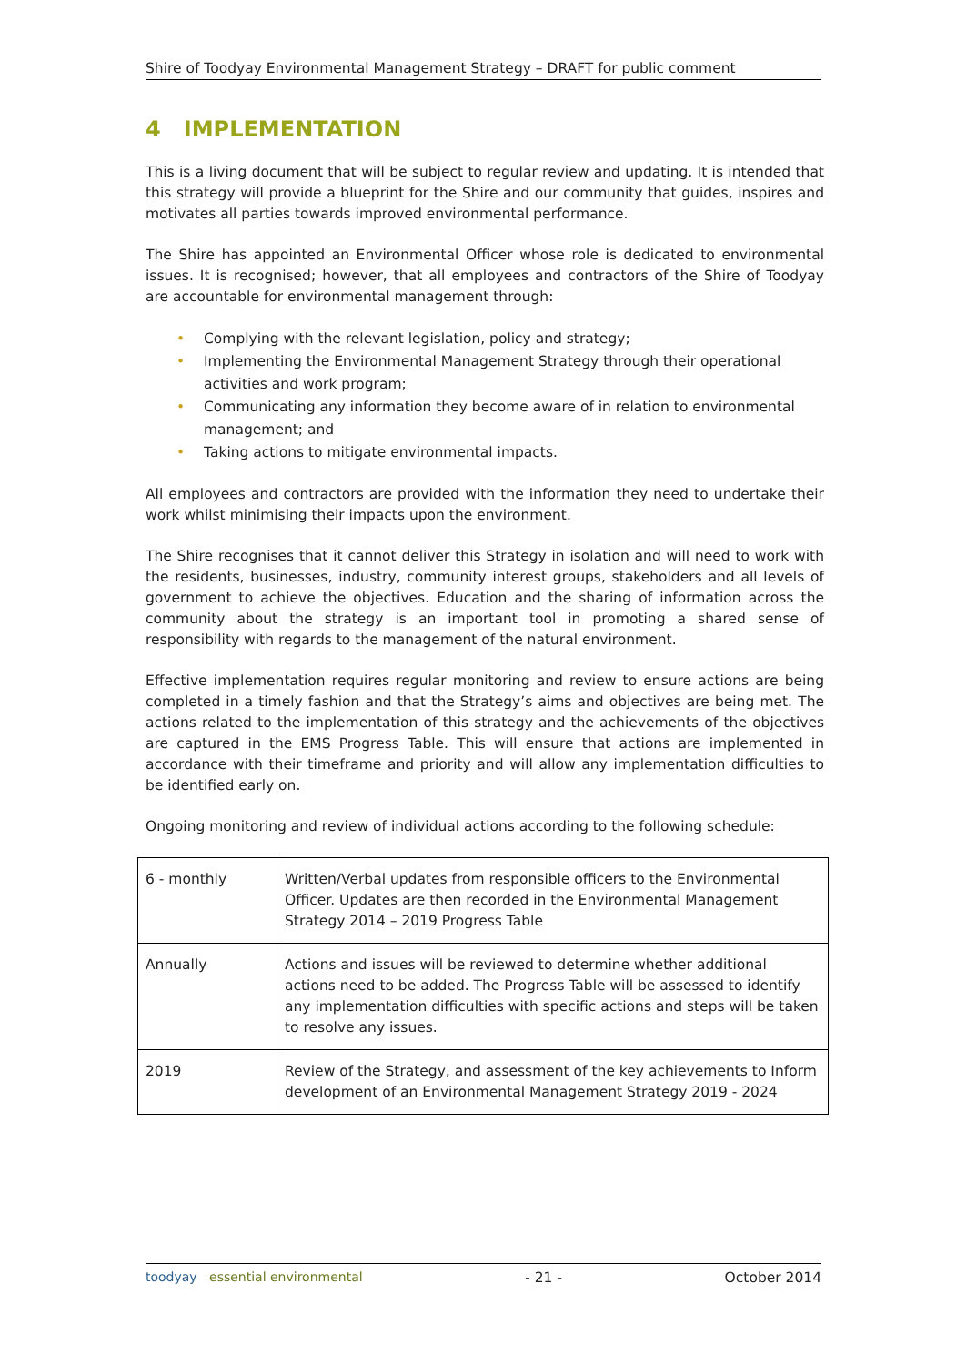Shire of Toodyay Environmental Management Strategy – DRAFT for public comment
4 IMPLEMENTATION
This is a living document that will be subject to regular review and updating. It is intended that this strategy will provide a blueprint for the Shire and our community that guides, inspires and motivates all parties towards improved environmental performance.
The Shire has appointed an Environmental Officer whose role is dedicated to environmental issues. It is recognised; however, that all employees and contractors of the Shire of Toodyay are accountable for environmental management through:
• Complying with the relevant legislation, policy and strategy;
• Implementing the Environmental Management Strategy through their operational activities and work program;
• Communicating any information they become aware of in relation to environmental management; and
• Taking actions to mitigate environmental impacts.
All employees and contractors are provided with the information they need to undertake their work whilst minimising their impacts upon the environment.
The Shire recognises that it cannot deliver this Strategy in isolation and will need to work with the residents, businesses, industry, community interest groups, stakeholders and all levels of government to achieve the objectives. Education and the sharing of information across the community about the strategy is an important tool in promoting a shared sense of responsibility with regards to the management of the natural environment.
Effective implementation requires regular monitoring and review to ensure actions are being completed in a timely fashion and that the Strategy’s aims and objectives are being met. The actions related to the implementation of this strategy and the achievements of the objectives are captured in the EMS Progress Table. This will ensure that actions are implemented in accordance with their timeframe and priority and will allow any implementation difficulties to be identified early on.
Ongoing monitoring and review of individual actions according to the following schedule:
| 6 - monthly | Written/Verbal updates from responsible officers to the Environmental Officer. Updates are then recorded in the Environmental Management Strategy 2014 – 2019 Progress Table |
| Annually | Actions and issues will be reviewed to determine whether additional actions need to be added. The Progress Table will be assessed to identify any implementation difficulties with specific actions and steps will be taken to resolve any issues. |
| 2019 | Review of the Strategy, and assessment of the key achievements to Inform development of an Environmental Management Strategy 2019 - 2024 |
toodyay essential environmental
- 21 - October 2014